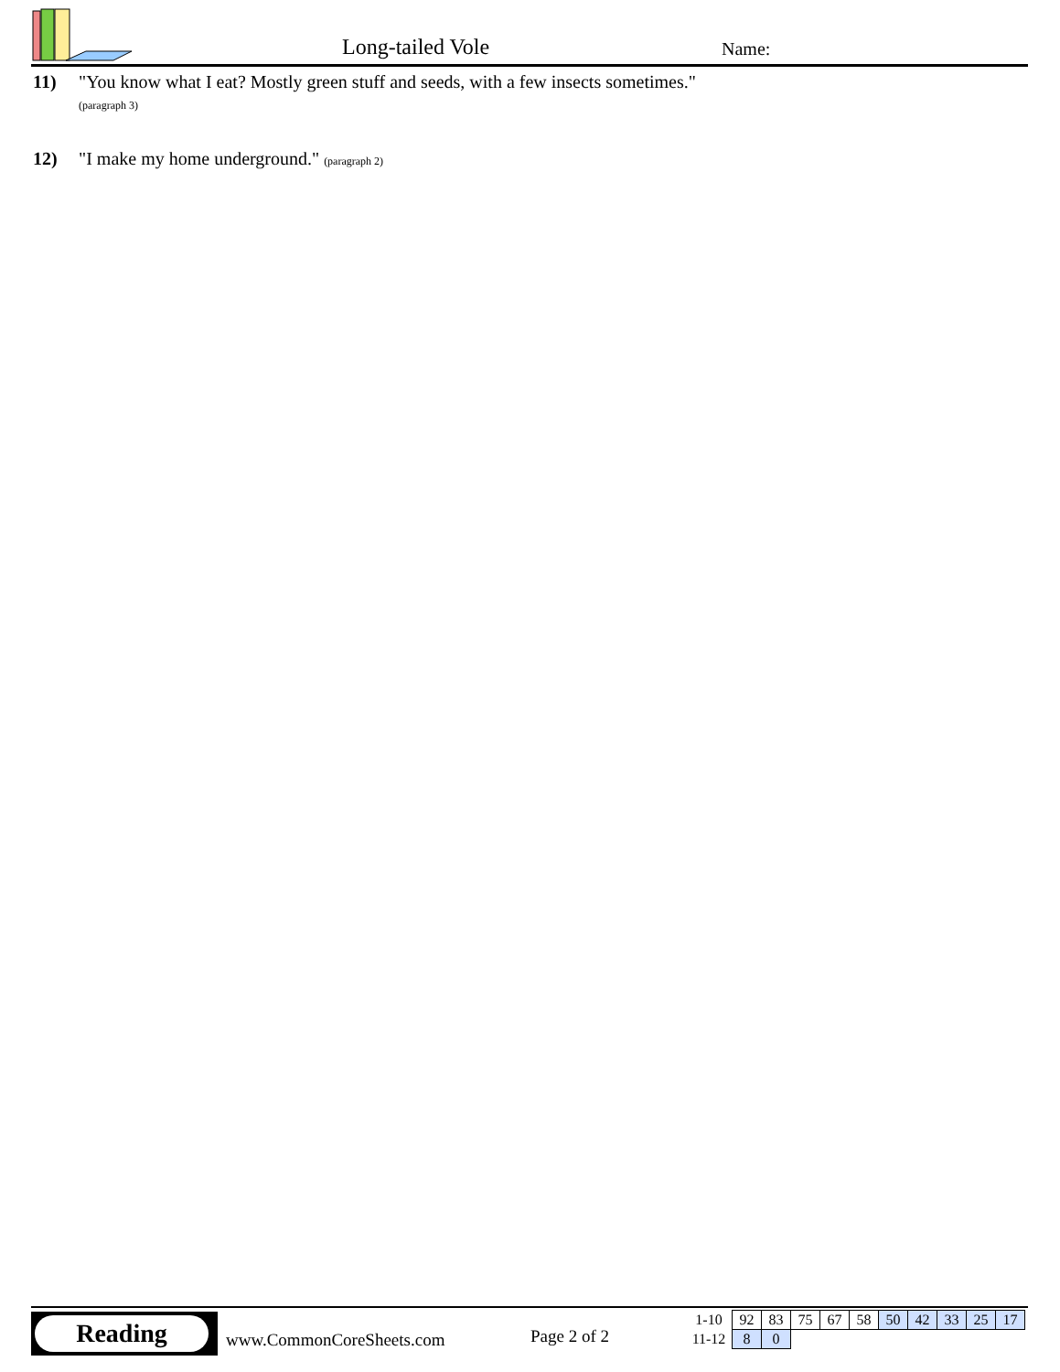Long-tailed Vole Name:
11) "You know what I eat? Mostly green stuff and seeds, with a few insects sometimes."
(paragraph 3)
12) "I make my home underground." (paragraph 2)
Reading
www.CommonCoreSheets.com Page 2 of 2
| 1-10 | 92 | 83 | 75 | 67 | 58 | 50 | 42 | 33 | 25 | 17 |
| 11-12 | 8 | 0 | | | | | | | | |